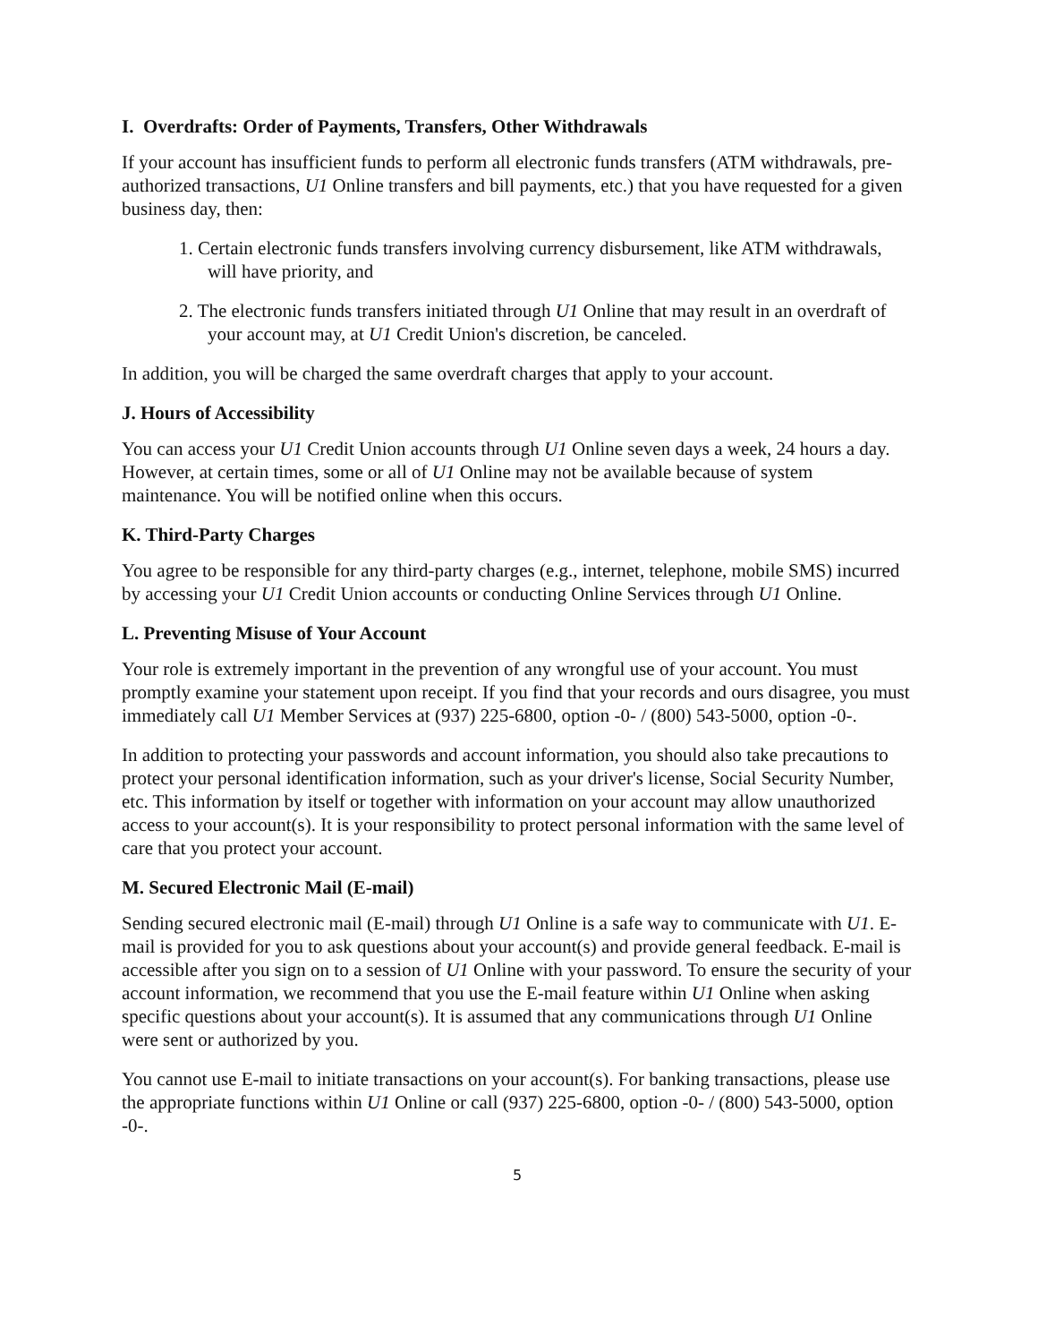I. Overdrafts: Order of Payments, Transfers, Other Withdrawals
If your account has insufficient funds to perform all electronic funds transfers (ATM withdrawals, pre-authorized transactions, U1 Online transfers and bill payments, etc.) that you have requested for a given business day, then:
1. Certain electronic funds transfers involving currency disbursement, like ATM withdrawals, will have priority, and
2. The electronic funds transfers initiated through U1 Online that may result in an overdraft of your account may, at U1 Credit Union's discretion, be canceled.
In addition, you will be charged the same overdraft charges that apply to your account.
J. Hours of Accessibility
You can access your U1 Credit Union accounts through U1 Online seven days a week, 24 hours a day. However, at certain times, some or all of U1 Online may not be available because of system maintenance. You will be notified online when this occurs.
K. Third-Party Charges
You agree to be responsible for any third-party charges (e.g., internet, telephone, mobile SMS) incurred by accessing your U1 Credit Union accounts or conducting Online Services through U1 Online.
L. Preventing Misuse of Your Account
Your role is extremely important in the prevention of any wrongful use of your account. You must promptly examine your statement upon receipt. If you find that your records and ours disagree, you must immediately call U1 Member Services at (937) 225-6800, option -0- / (800) 543-5000, option -0-.
In addition to protecting your passwords and account information, you should also take precautions to protect your personal identification information, such as your driver's license, Social Security Number, etc. This information by itself or together with information on your account may allow unauthorized access to your account(s). It is your responsibility to protect personal information with the same level of care that you protect your account.
M. Secured Electronic Mail (E-mail)
Sending secured electronic mail (E-mail) through U1 Online is a safe way to communicate with U1. E-mail is provided for you to ask questions about your account(s) and provide general feedback. E-mail is accessible after you sign on to a session of U1 Online with your password. To ensure the security of your account information, we recommend that you use the E-mail feature within U1 Online when asking specific questions about your account(s). It is assumed that any communications through U1 Online were sent or authorized by you.
You cannot use E-mail to initiate transactions on your account(s). For banking transactions, please use the appropriate functions within U1 Online or call (937) 225-6800, option -0- / (800) 543-5000, option -0-.
5